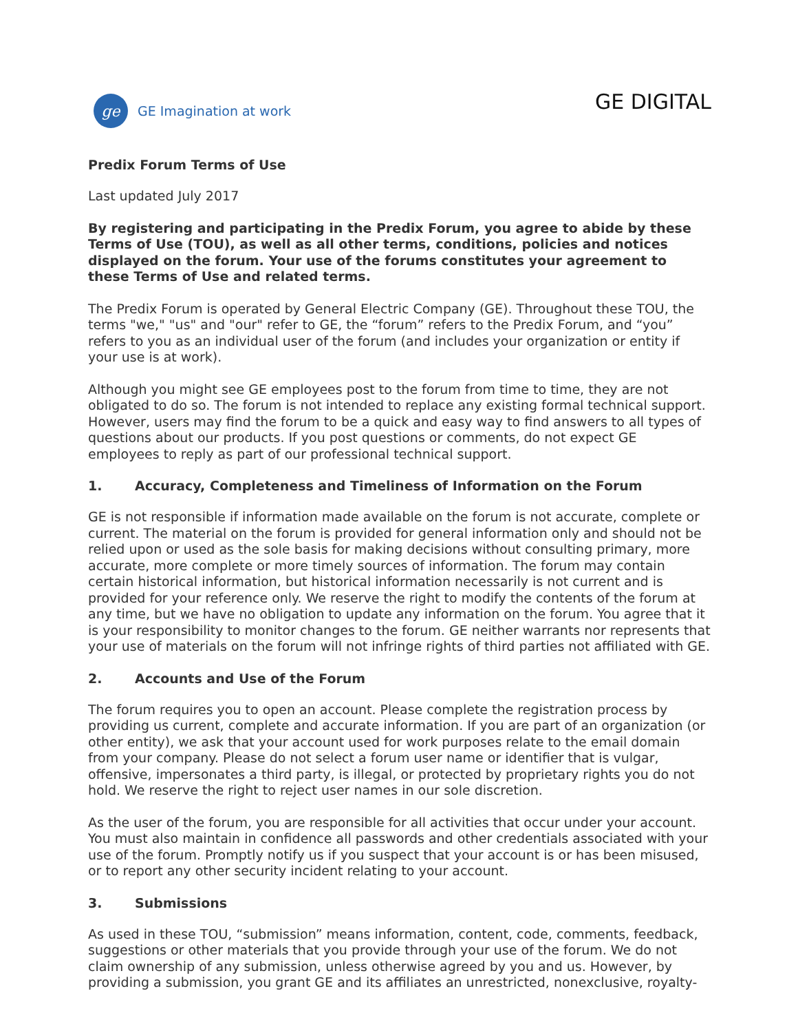ge
GE Imagination at work
GE DIGITAL
Predix Forum Terms of Use
Last updated July 2017
By registering and participating in the Predix Forum, you agree to abide by these Terms of Use (TOU), as well as all other terms, conditions, policies and notices displayed on the forum. Your use of the forums constitutes your agreement to these Terms of Use and related terms.
The Predix Forum is operated by General Electric Company (GE). Throughout these TOU, the terms "we," "us" and "our" refer to GE, the “forum” refers to the Predix Forum, and “you” refers to you as an individual user of the forum (and includes your organization or entity if your use is at work).
Although you might see GE employees post to the forum from time to time, they are not obligated to do so. The forum is not intended to replace any existing formal technical support. However, users may find the forum to be a quick and easy way to find answers to all types of questions about our products. If you post questions or comments, do not expect GE employees to reply as part of our professional technical support.
1. Accuracy, Completeness and Timeliness of Information on the Forum
GE is not responsible if information made available on the forum is not accurate, complete or current. The material on the forum is provided for general information only and should not be relied upon or used as the sole basis for making decisions without consulting primary, more accurate, more complete or more timely sources of information. The forum may contain certain historical information, but historical information necessarily is not current and is provided for your reference only. We reserve the right to modify the contents of the forum at any time, but we have no obligation to update any information on the forum. You agree that it is your responsibility to monitor changes to the forum. GE neither warrants nor represents that your use of materials on the forum will not infringe rights of third parties not affiliated with GE.
2. Accounts and Use of the Forum
The forum requires you to open an account. Please complete the registration process by providing us current, complete and accurate information. If you are part of an organization (or other entity), we ask that your account used for work purposes relate to the email domain from your company. Please do not select a forum user name or identifier that is vulgar, offensive, impersonates a third party, is illegal, or protected by proprietary rights you do not hold. We reserve the right to reject user names in our sole discretion.
As the user of the forum, you are responsible for all activities that occur under your account. You must also maintain in confidence all passwords and other credentials associated with your use of the forum. Promptly notify us if you suspect that your account is or has been misused, or to report any other security incident relating to your account.
3. Submissions
As used in these TOU, “submission” means information, content, code, comments, feedback, suggestions or other materials that you provide through your use of the forum. We do not claim ownership of any submission, unless otherwise agreed by you and us. However, by providing a submission, you grant GE and its affiliates an unrestricted, nonexclusive, royalty-